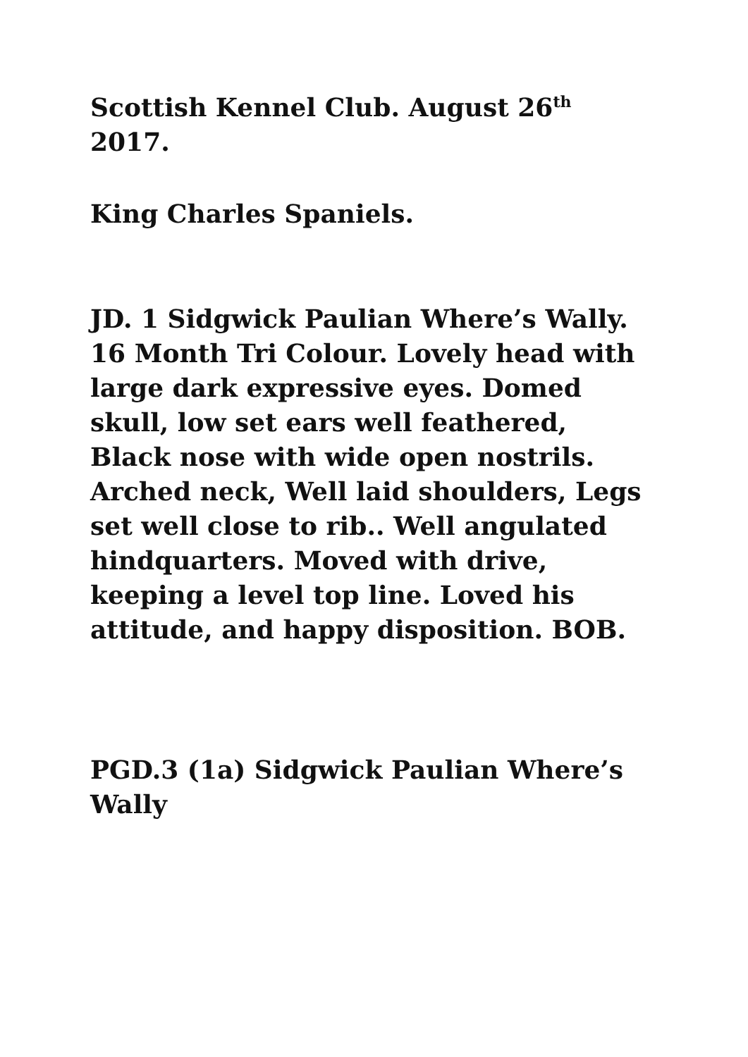Scottish Kennel Club. August 26<sup>th</sup> 2017.
King Charles Spaniels.
JD. 1 Sidgwick Paulian Where’s Wally. 16 Month Tri Colour. Lovely head with large dark expressive eyes. Domed skull, low set ears well feathered, Black nose with wide open nostrils. Arched neck, Well laid shoulders, Legs set well close to rib.. Well angulated hindquarters. Moved with drive, keeping a level top line. Loved his attitude, and happy disposition. BOB.
PGD.3 (1a) Sidgwick Paulian Where’s Wally